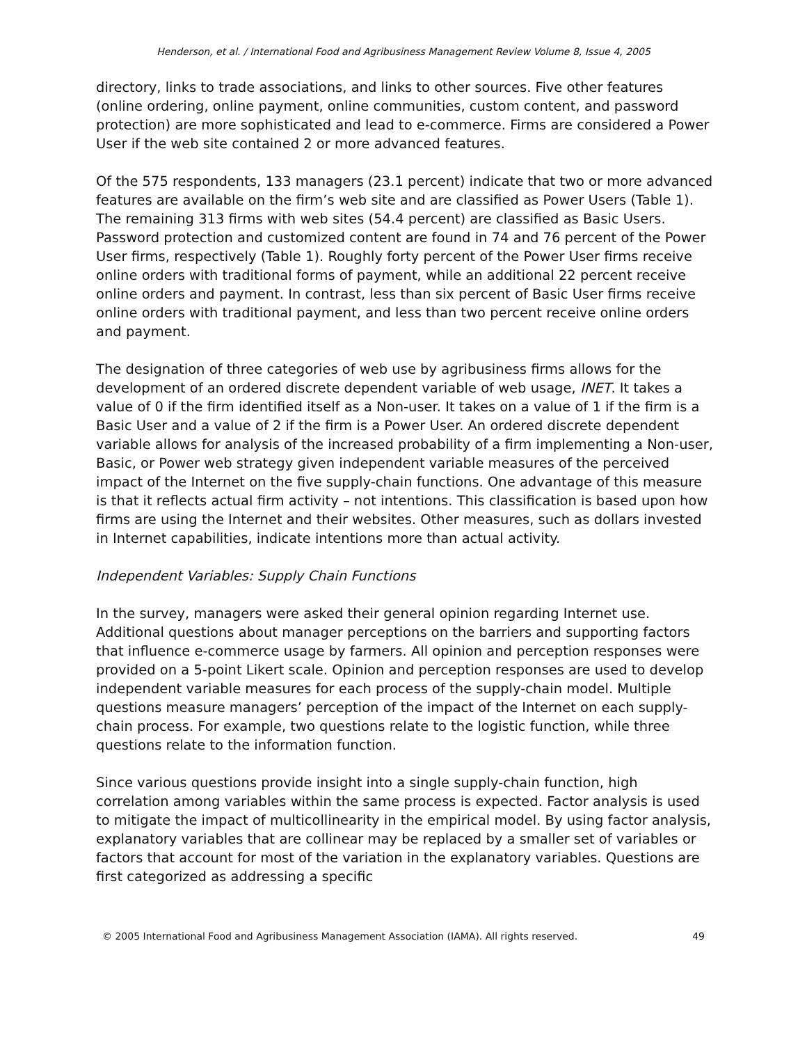Henderson, et al. / International Food and Agribusiness Management Review Volume 8, Issue 4, 2005
directory, links to trade associations, and links to other sources. Five other features (online ordering, online payment, online communities, custom content, and password protection) are more sophisticated and lead to e-commerce. Firms are considered a Power User if the web site contained 2 or more advanced features.
Of the 575 respondents, 133 managers (23.1 percent) indicate that two or more advanced features are available on the firm’s web site and are classified as Power Users (Table 1). The remaining 313 firms with web sites (54.4 percent) are classified as Basic Users. Password protection and customized content are found in 74 and 76 percent of the Power User firms, respectively (Table 1). Roughly forty percent of the Power User firms receive online orders with traditional forms of payment, while an additional 22 percent receive online orders and payment. In contrast, less than six percent of Basic User firms receive online orders with traditional payment, and less than two percent receive online orders and payment.
The designation of three categories of web use by agribusiness firms allows for the development of an ordered discrete dependent variable of web usage, INET. It takes a value of 0 if the firm identified itself as a Non-user. It takes on a value of 1 if the firm is a Basic User and a value of 2 if the firm is a Power User. An ordered discrete dependent variable allows for analysis of the increased probability of a firm implementing a Non-user, Basic, or Power web strategy given independent variable measures of the perceived impact of the Internet on the five supply-chain functions. One advantage of this measure is that it reflects actual firm activity – not intentions. This classification is based upon how firms are using the Internet and their websites. Other measures, such as dollars invested in Internet capabilities, indicate intentions more than actual activity.
Independent Variables: Supply Chain Functions
In the survey, managers were asked their general opinion regarding Internet use. Additional questions about manager perceptions on the barriers and supporting factors that influence e-commerce usage by farmers. All opinion and perception responses were provided on a 5-point Likert scale. Opinion and perception responses are used to develop independent variable measures for each process of the supply-chain model. Multiple questions measure managers’ perception of the impact of the Internet on each supply-chain process. For example, two questions relate to the logistic function, while three questions relate to the information function.
Since various questions provide insight into a single supply-chain function, high correlation among variables within the same process is expected. Factor analysis is used to mitigate the impact of multicollinearity in the empirical model. By using factor analysis, explanatory variables that are collinear may be replaced by a smaller set of variables or factors that account for most of the variation in the explanatory variables. Questions are first categorized as addressing a specific
© 2005 International Food and Agribusiness Management Association (IAMA). All rights reserved. 49